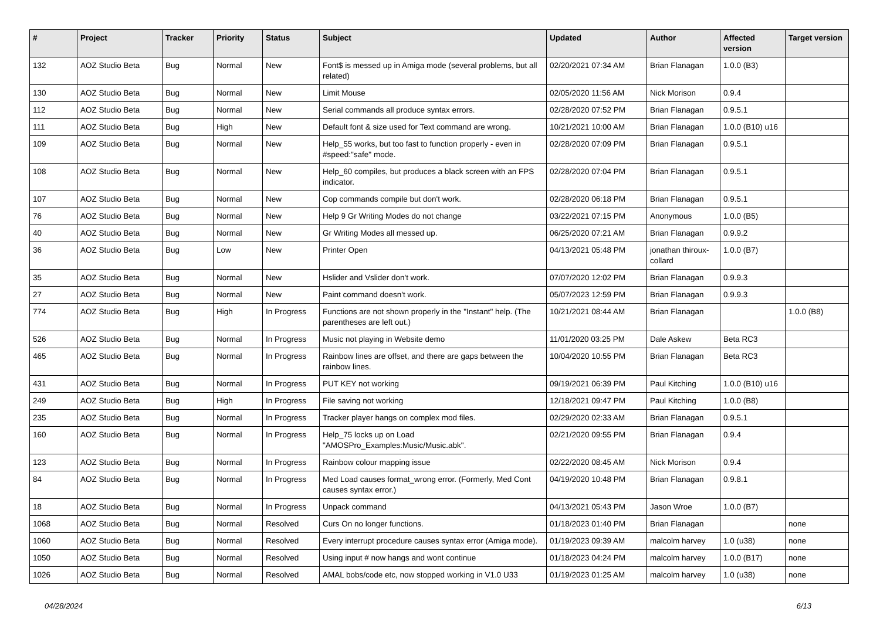| # | Project | Tracker | Priority | Status | Subject | Updated | Author | Affected version | Target version |
| --- | --- | --- | --- | --- | --- | --- | --- | --- | --- |
| 132 | AOZ Studio Beta | Bug | Normal | New | Font$ is messed up in Amiga mode (several problems, but all related) | 02/20/2021 07:34 AM | Brian Flanagan | 1.0.0 (B3) | |
| 130 | AOZ Studio Beta | Bug | Normal | New | Limit Mouse | 02/05/2020 11:56 AM | Nick Morison | 0.9.4 | |
| 112 | AOZ Studio Beta | Bug | Normal | New | Serial commands all produce syntax errors. | 02/28/2020 07:52 PM | Brian Flanagan | 0.9.5.1 | |
| 111 | AOZ Studio Beta | Bug | High | New | Default font & size used for Text command are wrong. | 10/21/2021 10:00 AM | Brian Flanagan | 1.0.0 (B10) u16 | |
| 109 | AOZ Studio Beta | Bug | Normal | New | Help_55 works, but too fast to function properly - even in #speed:"safe" mode. | 02/28/2020 07:09 PM | Brian Flanagan | 0.9.5.1 | |
| 108 | AOZ Studio Beta | Bug | Normal | New | Help_60 compiles, but produces a black screen with an FPS indicator. | 02/28/2020 07:04 PM | Brian Flanagan | 0.9.5.1 | |
| 107 | AOZ Studio Beta | Bug | Normal | New | Cop commands compile but don't work. | 02/28/2020 06:18 PM | Brian Flanagan | 0.9.5.1 | |
| 76 | AOZ Studio Beta | Bug | Normal | New | Help 9 Gr Writing Modes do not change | 03/22/2021 07:15 PM | Anonymous | 1.0.0 (B5) | |
| 40 | AOZ Studio Beta | Bug | Normal | New | Gr Writing Modes all messed up. | 06/25/2020 07:21 AM | Brian Flanagan | 0.9.9.2 | |
| 36 | AOZ Studio Beta | Bug | Low | New | Printer Open | 04/13/2021 05:48 PM | jonathan thiroux-collard | 1.0.0 (B7) | |
| 35 | AOZ Studio Beta | Bug | Normal | New | Hslider and Vslider don't work. | 07/07/2020 12:02 PM | Brian Flanagan | 0.9.9.3 | |
| 27 | AOZ Studio Beta | Bug | Normal | New | Paint command doesn't work. | 05/07/2023 12:59 PM | Brian Flanagan | 0.9.9.3 | |
| 774 | AOZ Studio Beta | Bug | High | In Progress | Functions are not shown properly in the "Instant" help. (The parentheses are left out.) | 10/21/2021 08:44 AM | Brian Flanagan | | 1.0.0 (B8) |
| 526 | AOZ Studio Beta | Bug | Normal | In Progress | Music not playing in Website demo | 11/01/2020 03:25 PM | Dale Askew | Beta RC3 | |
| 465 | AOZ Studio Beta | Bug | Normal | In Progress | Rainbow lines are offset, and there are gaps between the rainbow lines. | 10/04/2020 10:55 PM | Brian Flanagan | Beta RC3 | |
| 431 | AOZ Studio Beta | Bug | Normal | In Progress | PUT KEY not working | 09/19/2021 06:39 PM | Paul Kitching | 1.0.0 (B10) u16 | |
| 249 | AOZ Studio Beta | Bug | High | In Progress | File saving not working | 12/18/2021 09:47 PM | Paul Kitching | 1.0.0 (B8) | |
| 235 | AOZ Studio Beta | Bug | Normal | In Progress | Tracker player hangs on complex mod files. | 02/29/2020 02:33 AM | Brian Flanagan | 0.9.5.1 | |
| 160 | AOZ Studio Beta | Bug | Normal | In Progress | Help_75 locks up on Load "AMOSPro_Examples:Music/Music.abk". | 02/21/2020 09:55 PM | Brian Flanagan | 0.9.4 | |
| 123 | AOZ Studio Beta | Bug | Normal | In Progress | Rainbow colour mapping issue | 02/22/2020 08:45 AM | Nick Morison | 0.9.4 | |
| 84 | AOZ Studio Beta | Bug | Normal | In Progress | Med Load causes format_wrong error. (Formerly, Med Cont causes syntax error.) | 04/19/2020 10:48 PM | Brian Flanagan | 0.9.8.1 | |
| 18 | AOZ Studio Beta | Bug | Normal | In Progress | Unpack command | 04/13/2021 05:43 PM | Jason Wroe | 1.0.0 (B7) | |
| 1068 | AOZ Studio Beta | Bug | Normal | Resolved | Curs On no longer functions. | 01/18/2023 01:40 PM | Brian Flanagan | | none |
| 1060 | AOZ Studio Beta | Bug | Normal | Resolved | Every interrupt procedure causes syntax error (Amiga mode). | 01/19/2023 09:39 AM | malcolm harvey | 1.0 (u38) | none |
| 1050 | AOZ Studio Beta | Bug | Normal | Resolved | Using input # now hangs and wont continue | 01/18/2023 04:24 PM | malcolm harvey | 1.0.0 (B17) | none |
| 1026 | AOZ Studio Beta | Bug | Normal | Resolved | AMAL bobs/code etc, now stopped working in V1.0 U33 | 01/19/2023 01:25 AM | malcolm harvey | 1.0 (u38) | none |
04/28/2024 6/13